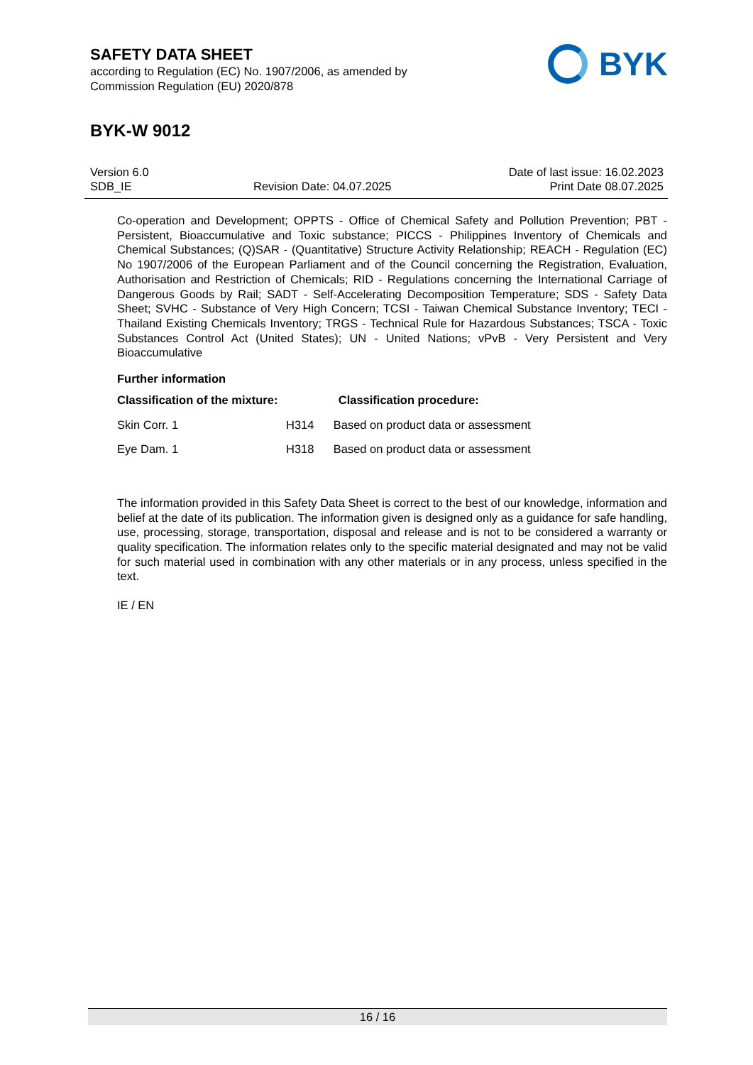SAFETY DATA SHEET
according to Regulation (EC) No. 1907/2006, as amended by
Commission Regulation (EU) 2020/878
BYK-W 9012
BYK
Version 6.0
SDB_IE
Revision Date: 04.07.2025
Date of last issue: 16.02.2023
Print Date 08.07.2025
Co-operation and Development; OPPTS - Office of Chemical Safety and Pollution Prevention; PBT - Persistent, Bioaccumulative and Toxic substance; PICCS - Philippines Inventory of Chemicals and Chemical Substances; (Q)SAR - (Quantitative) Structure Activity Relationship; REACH - Regulation (EC) No 1907/2006 of the European Parliament and of the Council concerning the Registration, Evaluation, Authorisation and Restriction of Chemicals; RID - Regulations concerning the International Carriage of Dangerous Goods by Rail; SADT - Self-Accelerating Decomposition Temperature; SDS - Safety Data Sheet; SVHC - Substance of Very High Concern; TCSI - Taiwan Chemical Substance Inventory; TECI - Thailand Existing Chemicals Inventory; TRGS - Technical Rule for Hazardous Substances; TSCA - Toxic Substances Control Act (United States); UN - United Nations; vPvB - Very Persistent and Very Bioaccumulative
Further information
| Classification of the mixture: | | Classification procedure: |
| --- | --- | --- |
| Skin Corr. 1 | H314 | Based on product data or assessment |
| Eye Dam. 1 | H318 | Based on product data or assessment |
The information provided in this Safety Data Sheet is correct to the best of our knowledge, information and belief at the date of its publication. The information given is designed only as a guidance for safe handling, use, processing, storage, transportation, disposal and release and is not to be considered a warranty or quality specification. The information relates only to the specific material designated and may not be valid for such material used in combination with any other materials or in any process, unless specified in the text.
IE / EN
16 / 16